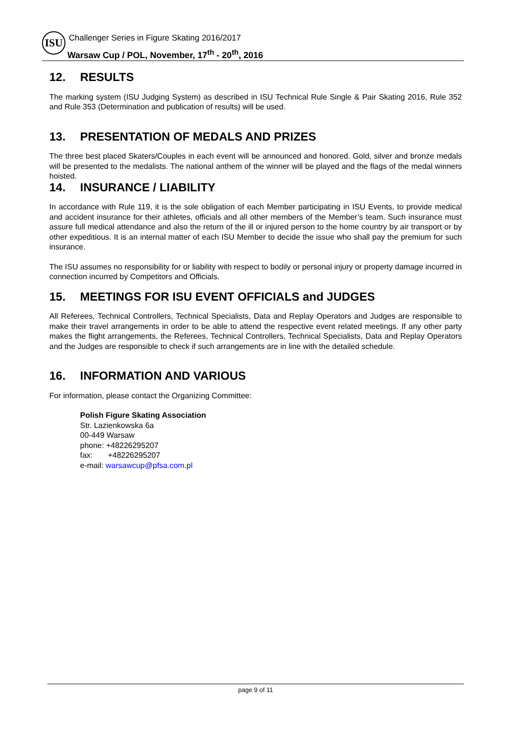ISU
Challenger Series in Figure Skating 2016/2017
Warsaw Cup / POL, November, 17<sup>th</sup> - 20<sup>th</sup>, 2016
12. RESULTS
The marking system (ISU Judging System) as described in ISU Technical Rule Single & Pair Skating 2016, Rule 352 and Rule 353 (Determination and publication of results) will be used.
13. PRESENTATION OF MEDALS AND PRIZES
The three best placed Skaters/Couples in each event will be announced and honored. Gold, silver and bronze medals will be presented to the medalists. The national anthem of the winner will be played and the flags of the medal winners hoisted.
14. INSURANCE / LIABILITY
In accordance with Rule 119, it is the sole obligation of each Member participating in ISU Events, to provide medical and accident insurance for their athletes, officials and all other members of the Member’s team. Such insurance must assure full medical attendance and also the return of the ill or injured person to the home country by air transport or by other expeditious. It is an internal matter of each ISU Member to decide the issue who shall pay the premium for such insurance.
The ISU assumes no responsibility for or liability with respect to bodily or personal injury or property damage incurred in connection incurred by Competitors and Officials.
15. MEETINGS FOR ISU EVENT OFFICIALS and JUDGES
All Referees, Technical Controllers, Technical Specialists, Data and Replay Operators and Judges are responsible to make their travel arrangements in order to be able to attend the respective event related meetings. If any other party makes the flight arrangements, the Referees, Technical Controllers, Technical Specialists, Data and Replay Operators and the Judges are responsible to check if such arrangements are in line with the detailed schedule.
16. INFORMATION AND VARIOUS
For information, please contact the Organizing Committee:
Polish Figure Skating Association
Str. Lazienkowska 6a
00-449 Warsaw
phone: +48226295207
fax: +48226295207
e-mail: warsawcup@pfsa.com.pl
page 9 of 11